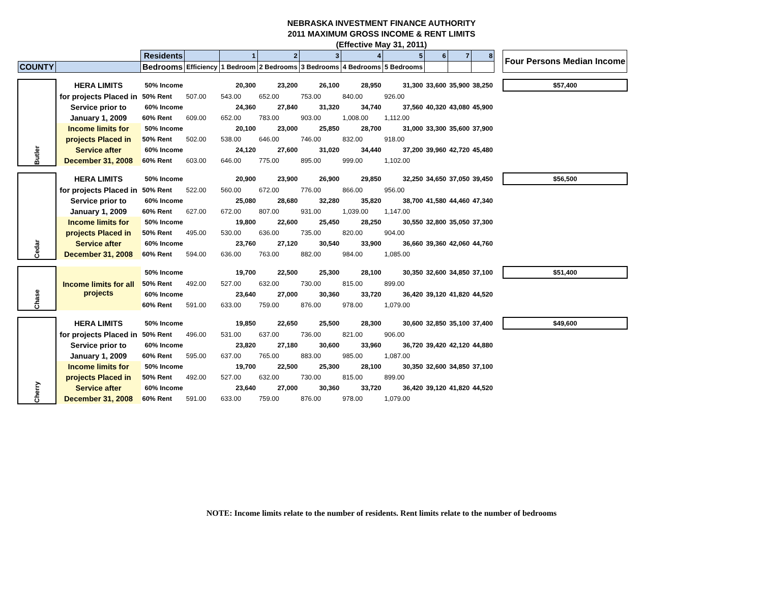NEBRASKA INVESTMENT FINANCE AUTHORITY
2011 MAXIMUM GROSS INCOME & RENT LIMITS
(Effective May 31, 2011)
| | | Residents | | 1 | 2 | 3 | 4 | 5 | 6 | 7 | 8 | | Four Persons Median Income |
| COUNTY | | Bedrooms | Efficiency | 1 Bedroom | 2 Bedrooms | 3 Bedrooms | 4 Bedrooms | 5 Bedrooms | | | | | |
| Butler | HERA LIMITS | 50% Income | | 20,300 | 23,200 | 26,100 | 28,950 | 31,300 | 33,600 | 35,900 | 38,250 | | $57,400 |
| | for projects Placed in | 50% Rent | 507.00 | 543.00 | 652.00 | 753.00 | 840.00 | 926.00 | | | | | |
| | Service prior to | 60% Income | | 24,360 | 27,840 | 31,320 | 34,740 | 37,560 | 40,320 | 43,080 | 45,900 | | |
| | January 1, 2009 | 60% Rent | 609.00 | 652.00 | 783.00 | 903.00 | 1,008.00 | 1,112.00 | | | | | |
| | Income limits for | 50% Income | | 20,100 | 23,000 | 25,850 | 28,700 | 31,000 | 33,300 | 35,600 | 37,900 | | |
| | projects Placed in | 50% Rent | 502.00 | 538.00 | 646.00 | 746.00 | 832.00 | 918.00 | | | | | |
| | Service after | 60% Income | | 24,120 | 27,600 | 31,020 | 34,440 | 37,200 | 39,960 | 42,720 | 45,480 | | |
| | December 31, 2008 | 60% Rent | 603.00 | 646.00 | 775.00 | 895.00 | 999.00 | 1,102.00 | | | | | |
| Cedar | HERA LIMITS | 50% Income | | 20,900 | 23,900 | 26,900 | 29,850 | 32,250 | 34,650 | 37,050 | 39,450 | | $56,500 |
| | for projects Placed in | 50% Rent | 522.00 | 560.00 | 672.00 | 776.00 | 866.00 | 956.00 | | | | | |
| | Service prior to | 60% Income | | 25,080 | 28,680 | 32,280 | 35,820 | 38,700 | 41,580 | 44,460 | 47,340 | | |
| | January 1, 2009 | 60% Rent | 627.00 | 672.00 | 807.00 | 931.00 | 1,039.00 | 1,147.00 | | | | | |
| | Income limits for | 50% Income | | 19,800 | 22,600 | 25,450 | 28,250 | 30,550 | 32,800 | 35,050 | 37,300 | | |
| | projects Placed in | 50% Rent | 495.00 | 530.00 | 636.00 | 735.00 | 820.00 | 904.00 | | | | | |
| | Service after | 60% Income | | 23,760 | 27,120 | 30,540 | 33,900 | 36,660 | 39,360 | 42,060 | 44,760 | | |
| | December 31, 2008 | 60% Rent | 594.00 | 636.00 | 763.00 | 882.00 | 984.00 | 1,085.00 | | | | | |
| Chase | Income limits for all projects | 50% Income | | 19,700 | 22,500 | 25,300 | 28,100 | 30,350 | 32,600 | 34,850 | 37,100 | | $51,400 |
| | | 50% Rent | 492.00 | 527.00 | 632.00 | 730.00 | 815.00 | 899.00 | | | | | |
| | | 60% Income | | 23,640 | 27,000 | 30,360 | 33,720 | 36,420 | 39,120 | 41,820 | 44,520 | | |
| | | 60% Rent | 591.00 | 633.00 | 759.00 | 876.00 | 978.00 | 1,079.00 | | | | | |
| Cherry | HERA LIMITS | 50% Income | | 19,850 | 22,650 | 25,500 | 28,300 | 30,600 | 32,850 | 35,100 | 37,400 | | $49,600 |
| | for projects Placed in | 50% Rent | 496.00 | 531.00 | 637.00 | 736.00 | 821.00 | 906.00 | | | | | |
| | Service prior to | 60% Income | | 23,820 | 27,180 | 30,600 | 33,960 | 36,720 | 39,420 | 42,120 | 44,880 | | |
| | January 1, 2009 | 60% Rent | 595.00 | 637.00 | 765.00 | 883.00 | 985.00 | 1,087.00 | | | | | |
| | Income limits for | 50% Income | | 19,700 | 22,500 | 25,300 | 28,100 | 30,350 | 32,600 | 34,850 | 37,100 | | |
| | projects Placed in | 50% Rent | 492.00 | 527.00 | 632.00 | 730.00 | 815.00 | 899.00 | | | | | |
| | Service after | 60% Income | | 23,640 | 27,000 | 30,360 | 33,720 | 36,420 | 39,120 | 41,820 | 44,520 | | |
| | December 31, 2008 | 60% Rent | 591.00 | 633.00 | 759.00 | 876.00 | 978.00 | 1,079.00 | | | | | |
NOTE: Income limits relate to the number of residents. Rent limits relate to the number of bedrooms